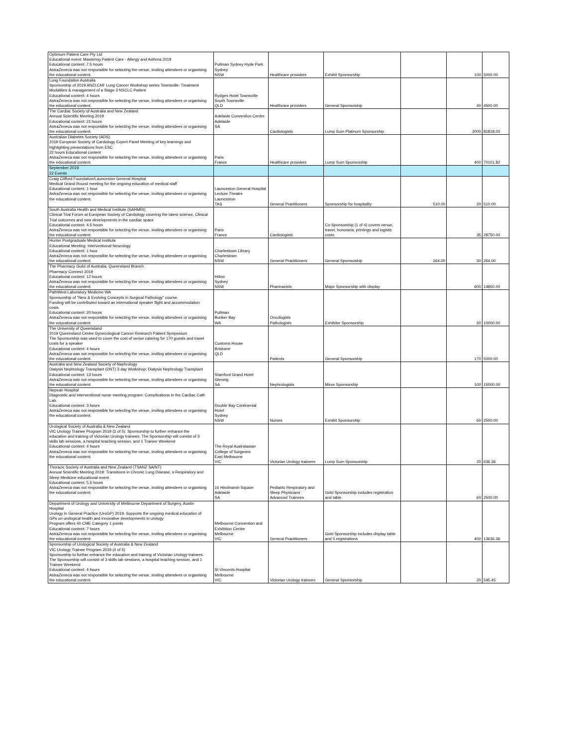| Optimum Patient Care Pty Ltd Educational event: Mastering Patient Care - Allergy and Asthma 2019 Educational content: 7.5 hours AstraZeneca was not responsible for selecting the venue, inviting attendees or organising the educational content. | Pullman Sydney Hyde Park Sydney NSW | Healthcare providers | Exhibit Sponsorship | | 100 | 5000.00 |
| Lung Foundation Australia Sponsorship of 2019 ANZLCNF Lung Cancer Workshop series Townsville: Treatment Modalities & management of a Stage 3 NSCLC Patient Educational content: 4 hours AstraZeneca was not responsible for selecting the venue, inviting attendees or organising the educational content. | Rydges Hotel Townsville South Townsville QLD | Healthcare providers | General Sponsorship | | 40 | 4500.00 |
| The Cardiac Society of Australia and New Zealand Annual Scientific Meeting 2019 Educational content: 21 hours AstraZeneca was not responsible for selecting the venue, inviting attendees or organising the educational content. | Adelaide Convention Centre Adelaide SA | Cardiologists | Lump Sum Platinum Sponsorship | | 2000 | 81818.00 |
| Australian Diabetes Society (ADS) 2019 European Society of Cardiology Expert Panel Meeting of key learnings and highlighting presentations from ESC 32 hours Educational content AstraZeneca was not responsible for selecting the venue, inviting attendees or organising the educational content. | Paris France | Healthcare providers | Lump Sum Sponsorship | | 400 | 70101.82 |
| September 2019 22 Events | | | | | | |
| Craig Clifford Foundation/Launceston General Hospital Medical Grand Round meeting for the ongoing education of medical staff Educational content: 1 hour AstraZeneca was not responsible for selecting the venue, inviting attendees or organising the educational content. | Launceston General Hospital Lecture Theatre Launceston TAS | General Practitioners | Sponsorship for hospitality | 510.00 | 20 | 510.00 |
| South Australia Health and Medical Institute (SAHMRI) Clinical Trial Forum at European Society of Cardiology covering the latest science, Clinical Trial outcomes and new developments in the cardiac space Educational content: 4.5 hours AstraZeneca was not responsible for selecting the venue, inviting attendees or organising the educational content. | Paris France | Cardiologists | Co-Sponsorship (1 of 4) covers venue, travel, honoraria, printings and logistic costs. | | 35 | 28750.00 |
| Hunter Postgraduate Medical Institute Educational Meeting: Interventional Neurology Educational content: 1 hour AstraZeneca was not responsible for selecting the venue, inviting attendees or organising the educational content. | Charlestown Library Charlestown NSW | General Practitioners | General Sponsorship | 264.00 | 30 | 264.00 |
| The Pharmacy Guild of Australia, Queensland Branch. Pharmacy Connect 2019 Educational content: 12 hours AstraZeneca was not responsible for selecting the venue, inviting attendees or organising the educational content. | Hilton Sydney NSW | Pharmacists | Major Sponsorship with display | | 600 | 14850.00 |
| PathWest Laboratory Medicine WA Sponsorship of "New & Evolving Concepts in Surgical Pathology" course. Funding will be contributed toward an international speaker flight and accommodation costs. Educational content: 20 hours AstraZeneca was not responsible for selecting the venue, inviting attendees or organising the educational content. | Pullman Bunker Bay WA | Oncologists Pathologists | Exhibitor Sponsorship | | 50 | 10000.00 |
| The University of Queensland 2019 Queensland Centre Gynecological Cancer Research Patient Symposium The Sponsorship was used to cover the cost of venue catering for 170 guests and travel costs for a speaker Educational content: 4 hours AstraZeneca was not responsible for selecting the venue, inviting attendees or organising the educational content. | Customs House Brisbane QLD | Patients | General Sponsorship | | 170 | 5000.00 |
| Australia and New Zealand Society of Nephrology Dialysis Nephrology Transplant (DNT) 3 day Workshop: Dialysis Nephrology Transplant Educational content: 13 hours AstraZeneca was not responsible for selecting the venue, inviting attendees or organising the educational content. | Stamford Grand Hotel Glenelg SA | Nephrologists | Minor Sponsorship | | 100 | 15000.00 |
| Nepean Hospital Diagnostic and interventional nurse meeting program: Complications in the Cardiac Cath Lab. Educational content: 3 hours AstraZeneca was not responsible for selecting the venue, inviting attendees or organising the educational content. | Double Bay Continental Hotel Sydney NSW | Nurses | Exhibit Sponsorship | | 60 | 2500.00 |
| Urological Society of Australia & New Zealand VIC Urology Trainee Program 2019 (3 of 5): Sponsorship to further enhance the education and training of Victorian Urology trainees. The Sponsorship will consist of 3 skills lab sessions, a hospital teaching session, and 1 Trainee Weekend Educational content: 4 hours AstraZeneca was not responsible for selecting the venue, inviting attendees or organising the educational content. | The Royal Australasian College of Surgeons East Melbourne VIC | Victorian Urology trainees | Lump Sum Sponsorship | | 20 | 636.36 |
| Thoracic Society of Australia and New Zealand (TSANZ SA/NT) Annual Scientific Meeting 2019: Transitions in Chronic Lung Disease, a Respiratory and Sleep Medicine educational event. Educational content: 5.5 hours AstraZeneca was not responsible for selecting the venue, inviting attendees or organising the educational content. | 16 Hindmarsh Square Adelaide SA | Pediatric Respiratory and Sleep Physicians Advanced Trainees | Gold Sponsorship includes registration and table. | | 60 | 2500.00 |
| Department of Urology and University of Melbourne Department of Surgery, Austin Hospital Urology in General Practice (UroGP) 2019. Supports the ongoing medical education of GPs on urological health and innovative developments in urology Program offers 40 CME Category 1 points Educational content: 7 hours AstraZeneca was not responsible for selecting the venue, inviting attendees or organising the educational content. | Melbourne Convention and Exhibition Centre Melbourne VIC | General Practitioners | Gold Sponsorship includes display table and 5 registrations | | 400 | 13636.36 |
| Sponsorship of Urological Society of Australia & New Zealand VIC Urology Trainee Program 2019 (4 of 5) Sponsorship to further enhance the education and training of Victorian Urology trainees. The Sponsorship will consist of 3 skills lab sessions, a hospital teaching session, and 1 Trainee Weekend Educational content: 4 hours AstraZeneca was not responsible for selecting the venue, inviting attendees or organising the educational content. | St Vincents Hospital Melbourne VIC | Victorian Urology trainees | General Sponsorship | | 20 | 545.45 |